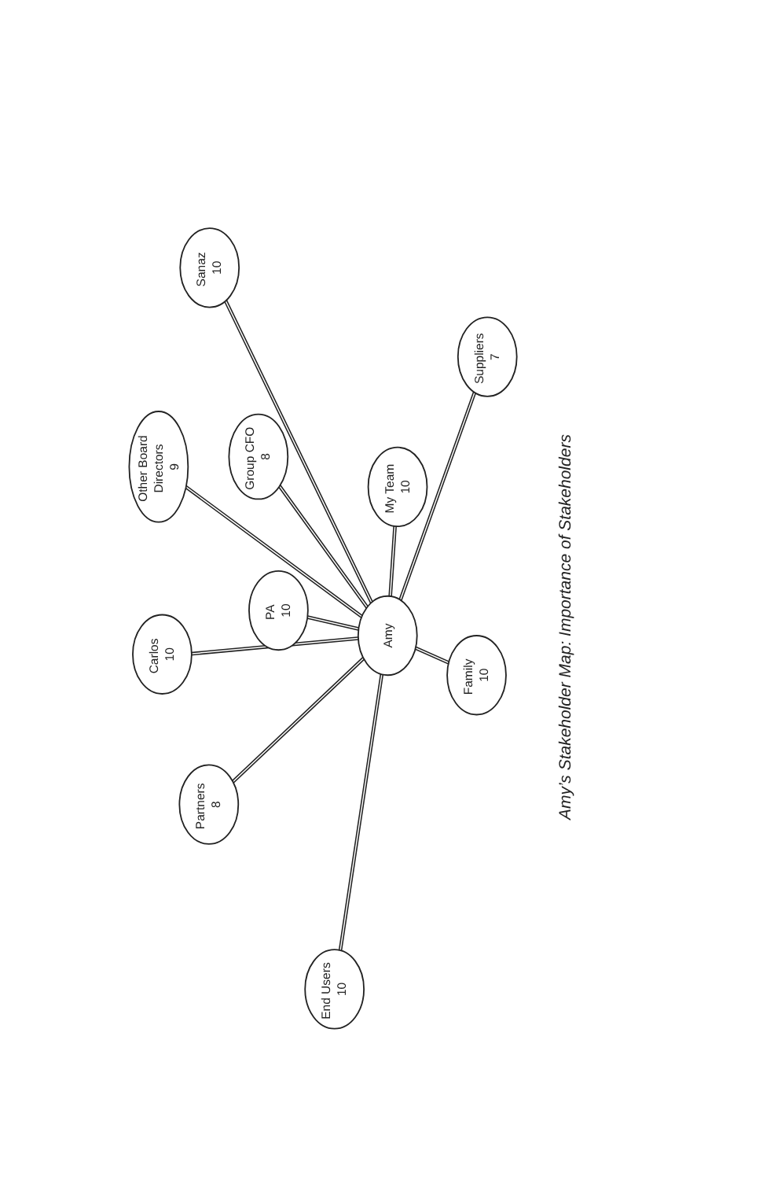Sanaz 10
Suppliers 7
Other Board Directors 9
Group CFO 8
My Team 10
PA 10
Carlos 10
Amy
Family 10
Partners 8
End Users 10
Amy’s Stakeholder Map: Importance of Stakeholders